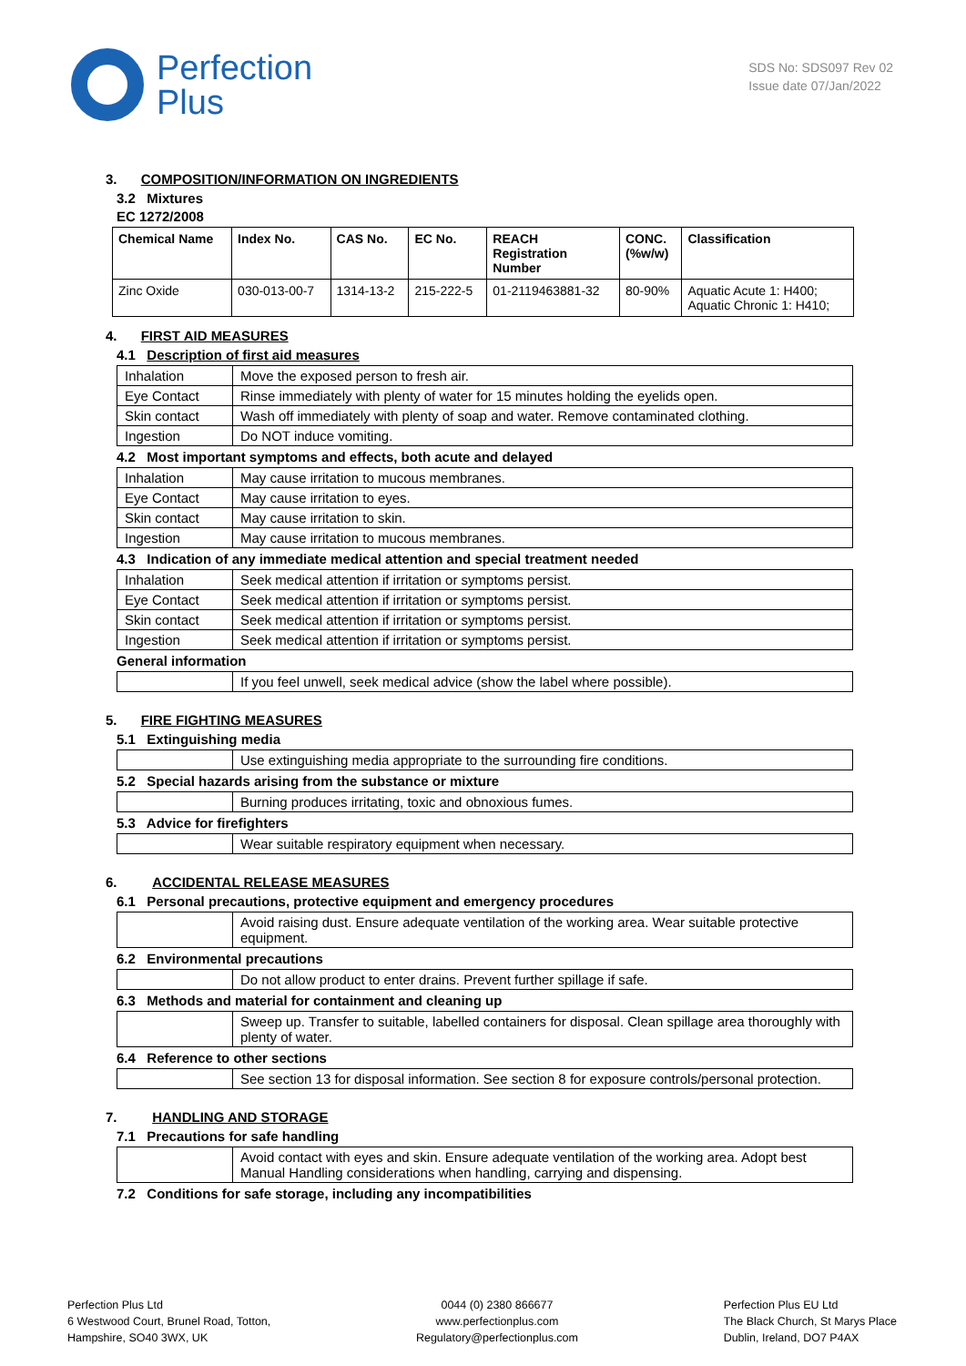Perfection
Plus
SDS No: SDS097 Rev 02
Issue date 07/Jan/2022
3. COMPOSITION/INFORMATION ON INGREDIENTS
3.2 Mixtures
EC 1272/2008
| Chemical Name | Index No. | CAS No. | EC No. | REACH Registration Number | CONC. (%w/w) | Classification |
| --- | --- | --- | --- | --- | --- | --- |
| Zinc Oxide | 030-013-00-7 | 1314-13-2 | 215-222-5 | 01-2119463881-32 | 80-90% | Aquatic Acute 1: H400; Aquatic Chronic 1: H410; |
4. FIRST AID MEASURES
4.1 Description of first aid measures
| Inhalation | Move the exposed person to fresh air. |
| Eye Contact | Rinse immediately with plenty of water for 15 minutes holding the eyelids open. |
| Skin contact | Wash off immediately with plenty of soap and water. Remove contaminated clothing. |
| Ingestion | Do NOT induce vomiting. |
4.2 Most important symptoms and effects, both acute and delayed
| Inhalation | May cause irritation to mucous membranes. |
| Eye Contact | May cause irritation to eyes. |
| Skin contact | May cause irritation to skin. |
| Ingestion | May cause irritation to mucous membranes. |
4.3 Indication of any immediate medical attention and special treatment needed
| Inhalation | Seek medical attention if irritation or symptoms persist. |
| Eye Contact | Seek medical attention if irritation or symptoms persist. |
| Skin contact | Seek medical attention if irritation or symptoms persist. |
| Ingestion | Seek medical attention if irritation or symptoms persist. |
General information
| | If you feel unwell, seek medical advice (show the label where possible). |
5. FIRE FIGHTING MEASURES
5.1 Extinguishing media
| | Use extinguishing media appropriate to the surrounding fire conditions. |
5.2 Special hazards arising from the substance or mixture
| | Burning produces irritating, toxic and obnoxious fumes. |
5.3 Advice for firefighters
| | Wear suitable respiratory equipment when necessary. |
6. ACCIDENTAL RELEASE MEASURES
6.1 Personal precautions, protective equipment and emergency procedures
| | Avoid raising dust. Ensure adequate ventilation of the working area. Wear suitable protective equipment. |
6.2 Environmental precautions
| | Do not allow product to enter drains. Prevent further spillage if safe. |
6.3 Methods and material for containment and cleaning up
| | Sweep up. Transfer to suitable, labelled containers for disposal. Clean spillage area thoroughly with plenty of water. |
6.4 Reference to other sections
| | See section 13 for disposal information. See section 8 for exposure controls/personal protection. |
7. HANDLING AND STORAGE
7.1 Precautions for safe handling
| | Avoid contact with eyes and skin. Ensure adequate ventilation of the working area. Adopt best Manual Handling considerations when handling, carrying and dispensing. |
7.2 Conditions for safe storage, including any incompatibilities
Perfection Plus Ltd
6 Westwood Court, Brunel Road, Totton,
Hampshire, SO40 3WX, UK
0044 (0) 2380 866677
www.perfectionplus.com
Regulatory@perfectionplus.com
Perfection Plus EU Ltd
The Black Church, St Marys Place
Dublin, Ireland, DO7 P4AX